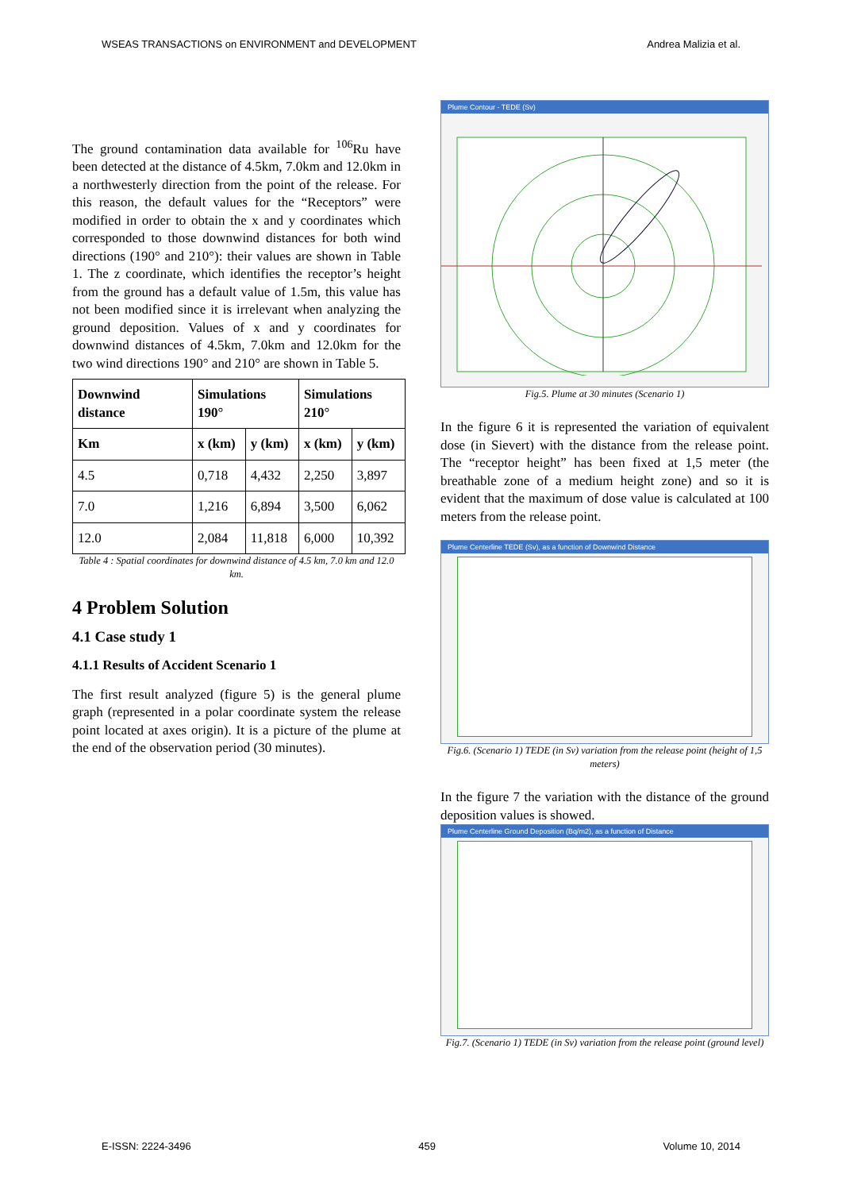WSEAS TRANSACTIONS on ENVIRONMENT and DEVELOPMENT Andrea Malizia et al.
The ground contamination data available for <sup>106</sup>Ru have been detected at the distance of 4.5km, 7.0km and 12.0km in a northwesterly direction from the point of the release. For this reason, the default values for the “Receptors” were modified in order to obtain the x and y coordinates which corresponded to those downwind distances for both wind directions (190° and 210°): their values are shown in Table 1. The z coordinate, which identifies the receptor’s height from the ground has a default value of 1.5m, this value has not been modified since it is irrelevant when analyzing the ground deposition. Values of x and y coordinates for downwind distances of 4.5km, 7.0km and 12.0km for the two wind directions 190° and 210° are shown in Table 5.
| Downwind distance | Simulations 190° | | Simulations 210° | |
| --- | --- | --- | --- | --- |
| Km | x (km) | y (km) | x (km) | y (km) |
| 4.5 | 0,718 | 4,432 | 2,250 | 3,897 |
| 7.0 | 1,216 | 6,894 | 3,500 | 6,062 |
| 12.0 | 2,084 | 11,818 | 6,000 | 10,392 |
Table 4 : Spatial coordinates for downwind distance of 4.5 km, 7.0 km and 12.0 km.
4 Problem Solution
4.1 Case study 1
4.1.1 Results of Accident Scenario 1
The first result analyzed (figure 5) is the general plume graph (represented in a polar coordinate system the release point located at axes origin). It is a picture of the plume at the end of the observation period (30 minutes).
Plume Contour - TEDE (Sv)
Fig.5. Plume at 30 minutes (Scenario 1)
In the figure 6 it is represented the variation of equivalent dose (in Sievert) with the distance from the release point. The “receptor height” has been fixed at 1,5 meter (the breathable zone of a medium height zone) and so it is evident that the maximum of dose value is calculated at 100 meters from the release point.
Plume Centerline TEDE (Sv), as a function of Downwind Distance
Fig.6. (Scenario 1) TEDE (in Sv) variation from the release point (height of 1,5 meters)
In the figure 7 the variation with the distance of the ground deposition values is showed.
Plume Centerline Ground Deposition (Bq/m2), as a function of Distance
Fig.7. (Scenario 1) TEDE (in Sv) variation from the release point (ground level)
E-ISSN: 2224-3496 459 Volume 10, 2014